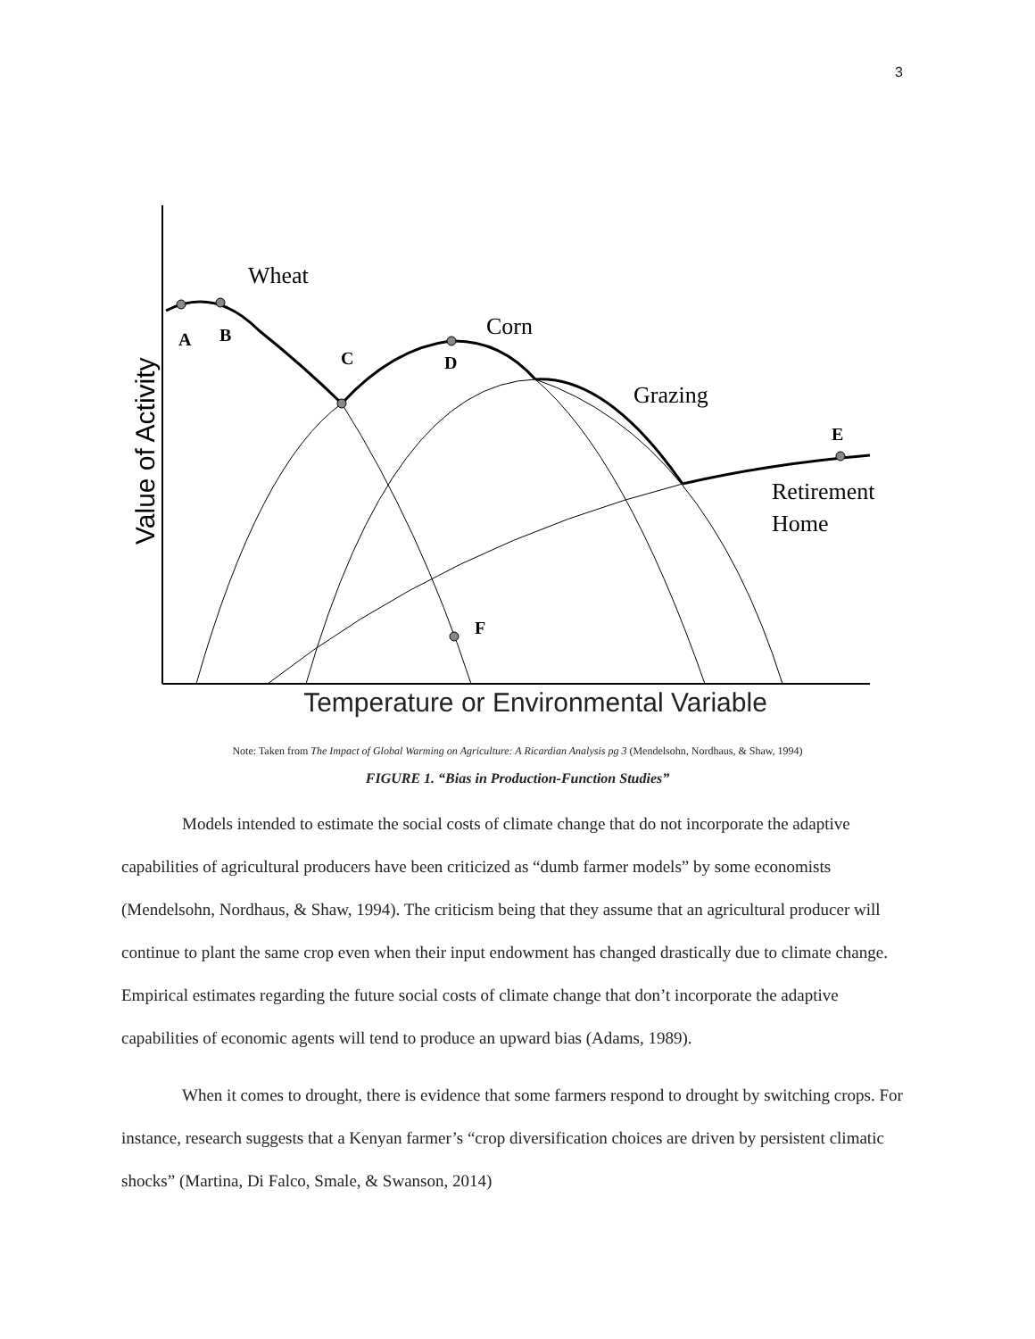3
Wheat
Corn
Grazing
Retirement
Home
A
B
C
D
E
F
Value of Activity
Temperature or Environmental Variable
Note: Taken from The Impact of Global Warming on Agriculture: A Ricardian Analysis pg 3 (Mendelsohn, Nordhaus, & Shaw, 1994)
FIGURE 1. “Bias in Production-Function Studies”
Models intended to estimate the social costs of climate change that do not incorporate the adaptive capabilities of agricultural producers have been criticized as “dumb farmer models” by some economists (Mendelsohn, Nordhaus, & Shaw, 1994). The criticism being that they assume that an agricultural producer will continue to plant the same crop even when their input endowment has changed drastically due to climate change. Empirical estimates regarding the future social costs of climate change that don’t incorporate the adaptive capabilities of economic agents will tend to produce an upward bias (Adams, 1989).
When it comes to drought, there is evidence that some farmers respond to drought by switching crops. For instance, research suggests that a Kenyan farmer’s “crop diversification choices are driven by persistent climatic shocks” (Martina, Di Falco, Smale, & Swanson, 2014)